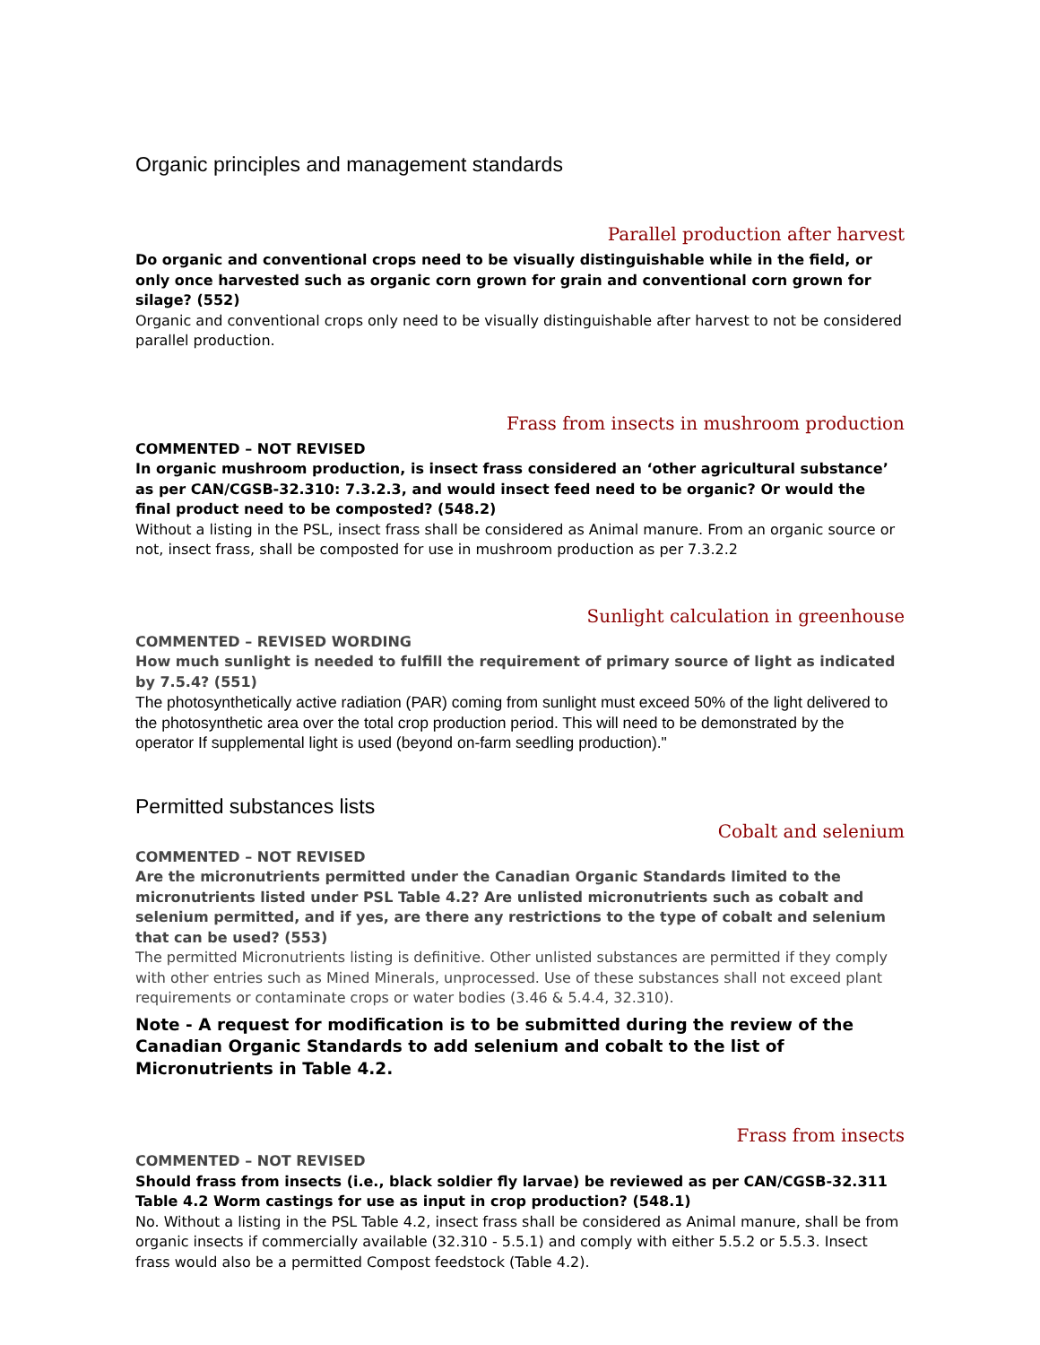Organic principles and management standards
Parallel production after harvest
Do organic and conventional crops need to be visually distinguishable while in the field, or only once harvested such as organic corn grown for grain and conventional corn grown for silage? (552)
Organic and conventional crops only need to be visually distinguishable after harvest to not be considered parallel production.
Frass from insects in mushroom production
COMMENTED – NOT REVISED
In organic mushroom production, is insect frass considered an ‘other agricultural substance’ as per CAN/CGSB-32.310: 7.3.2.3, and would insect feed need to be organic? Or would the final product need to be composted? (548.2)
Without a listing in the PSL, insect frass shall be considered as Animal manure. From an organic source or not, insect frass, shall be composted for use in mushroom production as per 7.3.2.2
Sunlight calculation in greenhouse
COMMENTED – REVISED WORDING
How much sunlight is needed to fulfill the requirement of primary source of light as indicated by 7.5.4? (551)
The photosynthetically active radiation (PAR) coming from sunlight must exceed 50% of the light delivered to the photosynthetic area over the total crop production period. This will need to be demonstrated by the operator If supplemental light is used (beyond on-farm seedling production)."
Permitted substances lists
Cobalt and selenium
COMMENTED – NOT REVISED
Are the micronutrients permitted under the Canadian Organic Standards limited to the micronutrients listed under PSL Table 4.2? Are unlisted micronutrients such as cobalt and selenium permitted, and if yes, are there any restrictions to the type of cobalt and selenium that can be used? (553)
The permitted Micronutrients listing is definitive. Other unlisted substances are permitted if they comply with other entries such as Mined Minerals, unprocessed. Use of these substances shall not exceed plant requirements or contaminate crops or water bodies (3.46 & 5.4.4, 32.310).
Note - A request for modification is to be submitted during the review of the Canadian Organic Standards to add selenium and cobalt to the list of Micronutrients in Table 4.2.
Frass from insects
COMMENTED – NOT REVISED
Should frass from insects (i.e., black soldier fly larvae) be reviewed as per CAN/CGSB-32.311 Table 4.2 Worm castings for use as input in crop production? (548.1)
No. Without a listing in the PSL Table 4.2, insect frass shall be considered as Animal manure, shall be from organic insects if commercially available (32.310 - 5.5.1) and comply with either 5.5.2 or 5.5.3. Insect frass would also be a permitted Compost feedstock (Table 4.2).